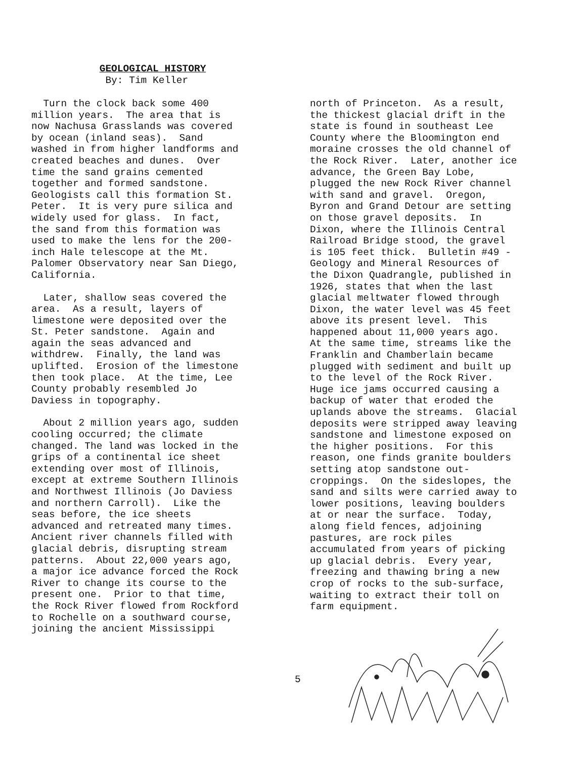GEOLOGICAL HISTORY
By: Tim Keller
Turn the clock back some 400 million years. The area that is now Nachusa Grasslands was covered by ocean (inland seas). Sand washed in from higher landforms and created beaches and dunes. Over time the sand grains cemented together and formed sandstone. Geologists call this formation St. Peter. It is very pure silica and widely used for glass. In fact, the sand from this formation was used to make the lens for the 200- inch Hale telescope at the Mt. Palomer Observatory near San Diego, California.
Later, shallow seas covered the area. As a result, layers of limestone were deposited over the St. Peter sandstone. Again and again the seas advanced and withdrew. Finally, the land was uplifted. Erosion of the limestone then took place. At the time, Lee County probably resembled Jo Daviess in topography.
About 2 million years ago, sudden cooling occurred; the climate changed. The land was locked in the grips of a continental ice sheet extending over most of Illinois, except at extreme Southern Illinois and Northwest Illinois (Jo Daviess and northern Carroll). Like the seas before, the ice sheets advanced and retreated many times. Ancient river channels filled with glacial debris, disrupting stream patterns. About 22,000 years ago, a major ice advance forced the Rock River to change its course to the present one. Prior to that time, the Rock River flowed from Rockford to Rochelle on a southward course, joining the ancient Mississippi
north of Princeton. As a result, the thickest glacial drift in the state is found in southeast Lee County where the Bloomington end moraine crosses the old channel of the Rock River. Later, another ice advance, the Green Bay Lobe, plugged the new Rock River channel with sand and gravel. Oregon, Byron and Grand Detour are setting on those gravel deposits. In Dixon, where the Illinois Central Railroad Bridge stood, the gravel is 105 feet thick. Bulletin #49 - Geology and Mineral Resources of the Dixon Quadrangle, published in 1926, states that when the last glacial meltwater flowed through Dixon, the water level was 45 feet above its present level. This happened about 11,000 years ago. At the same time, streams like the Franklin and Chamberlain became plugged with sediment and built up to the level of the Rock River. Huge ice jams occurred causing a backup of water that eroded the uplands above the streams. Glacial deposits were stripped away leaving sandstone and limestone exposed on the higher positions. For this reason, one finds granite boulders setting atop sandstone out- croppings. On the sideslopes, the sand and silts were carried away to lower positions, leaving boulders at or near the surface. Today, along field fences, adjoining pastures, are rock piles accumulated from years of picking up glacial debris. Every year, freezing and thawing bring a new crop of rocks to the sub-surface, waiting to extract their toll on farm equipment.
5